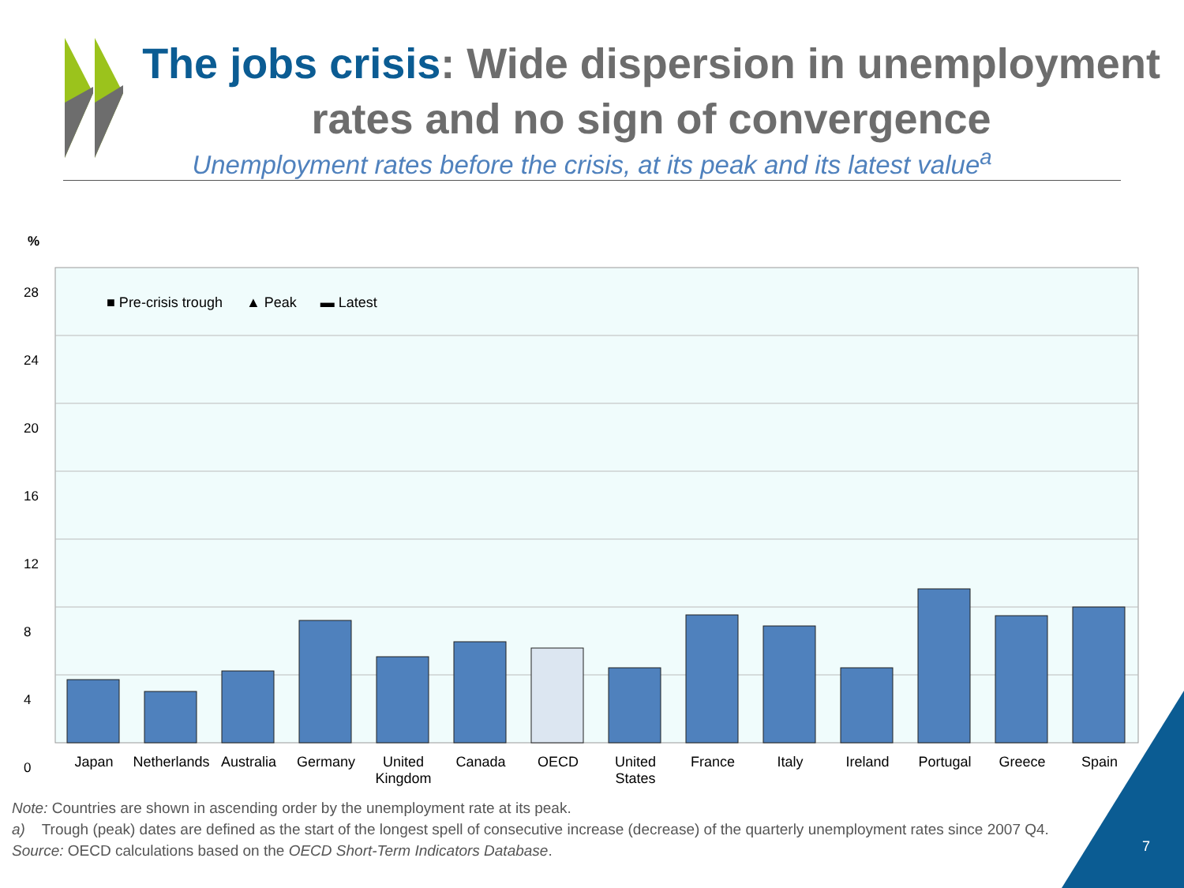The jobs crisis: Wide dispersion in unemployment rates and no sign of convergence
Unemployment rates before the crisis, at its peak and its latest value<sup>a</sup>
%
28
24
20
16
12
8
4
0
■ Pre-crisis trough ▲ Peak ▬ Latest
Japan Netherlands
Australia Germany United Kingdom
Canada OECD United States
France Italy Ireland Portugal Greece Spain
Note: Countries are shown in ascending order by the unemployment rate at its peak.
a) Trough (peak) dates are defined as the start of the longest spell of consecutive increase (decrease) of the quarterly unemployment rates since 2007 Q4.
Source: OECD calculations based on the OECD Short-Term Indicators Database.
7